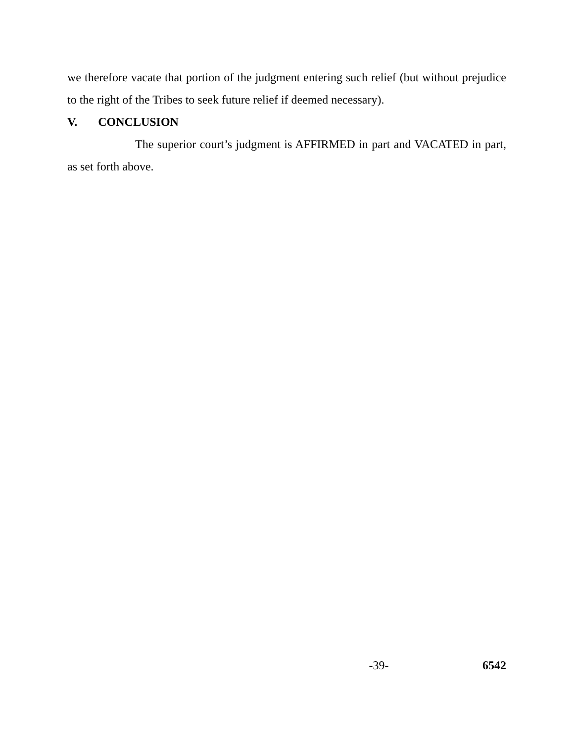we therefore vacate that portion of the judgment entering such relief (but without prejudice to the right of the Tribes to seek future relief if deemed necessary).
V. CONCLUSION
The superior court’s judgment is AFFIRMED in part and VACATED in part, as set forth above.
-39- 6542